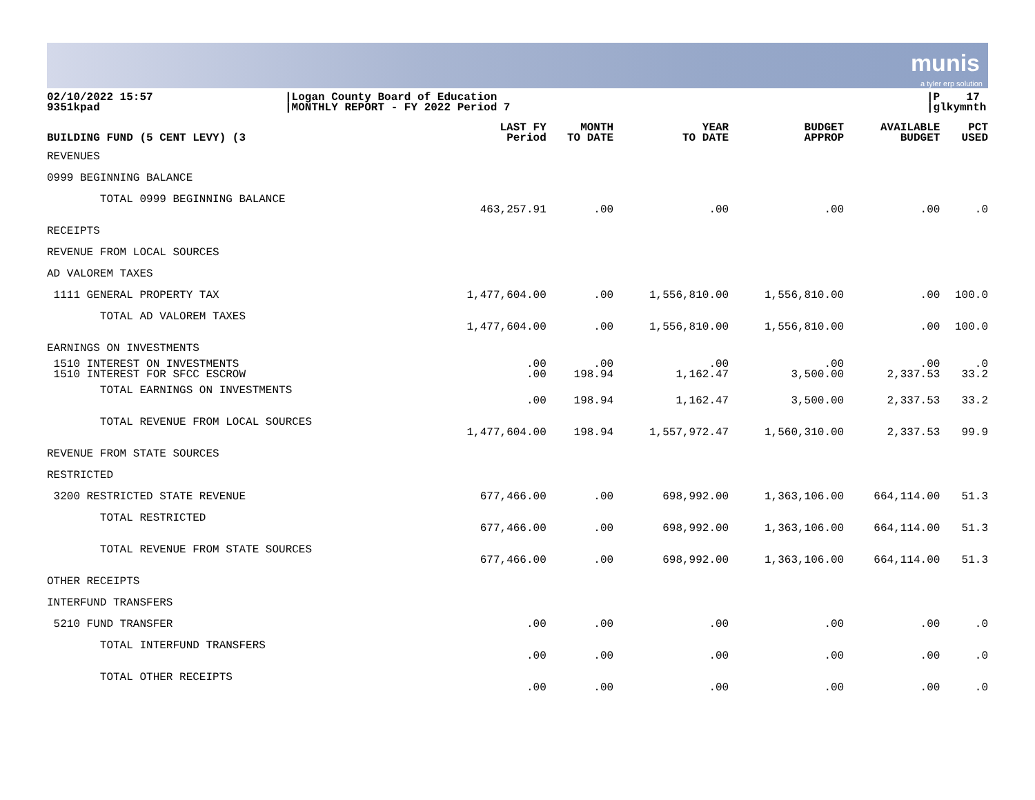munis
a tyler erp solution
02/10/2022 15:57
9351kpad
|Logan County Board of Education
|MONTHLY REPORT - FY 2022 Period 7
|P 17
|glkymnth
| BUILDING FUND (5 CENT LEVY) (3 | LAST FY Period | MONTH TO DATE | YEAR TO DATE | BUDGET APPROP | AVAILABLE BUDGET | PCT USED |
| --- | --- | --- | --- | --- | --- | --- |
| REVENUES | | | | | | |
| 0999 BEGINNING BALANCE | | | | | | |
| TOTAL 0999 BEGINNING BALANCE | 463,257.91 | .00 | .00 | .00 | .00 | .0 |
| RECEIPTS | | | | | | |
| REVENUE FROM LOCAL SOURCES | | | | | | |
| AD VALOREM TAXES | | | | | | |
| 1111 GENERAL PROPERTY TAX | 1,477,604.00 | .00 | 1,556,810.00 | 1,556,810.00 | .00 | 100.0 |
| TOTAL AD VALOREM TAXES | 1,477,604.00 | .00 | 1,556,810.00 | 1,556,810.00 | .00 | 100.0 |
| EARNINGS ON INVESTMENTS | | | | | | |
| 1510 INTEREST ON INVESTMENTS | .00 | .00 | .00 | .00 | .00 | .0 |
| 1510 INTEREST FOR SFCC ESCROW | .00 | 198.94 | 1,162.47 | 3,500.00 | 2,337.53 | 33.2 |
| TOTAL EARNINGS ON INVESTMENTS | .00 | 198.94 | 1,162.47 | 3,500.00 | 2,337.53 | 33.2 |
| TOTAL REVENUE FROM LOCAL SOURCES | 1,477,604.00 | 198.94 | 1,557,972.47 | 1,560,310.00 | 2,337.53 | 99.9 |
| REVENUE FROM STATE SOURCES | | | | | | |
| RESTRICTED | | | | | | |
| 3200 RESTRICTED STATE REVENUE | 677,466.00 | .00 | 698,992.00 | 1,363,106.00 | 664,114.00 | 51.3 |
| TOTAL RESTRICTED | 677,466.00 | .00 | 698,992.00 | 1,363,106.00 | 664,114.00 | 51.3 |
| TOTAL REVENUE FROM STATE SOURCES | 677,466.00 | .00 | 698,992.00 | 1,363,106.00 | 664,114.00 | 51.3 |
| OTHER RECEIPTS | | | | | | |
| INTERFUND TRANSFERS | | | | | | |
| 5210 FUND TRANSFER | .00 | .00 | .00 | .00 | .00 | .0 |
| TOTAL INTERFUND TRANSFERS | .00 | .00 | .00 | .00 | .00 | .0 |
| TOTAL OTHER RECEIPTS | .00 | .00 | .00 | .00 | .00 | .0 |